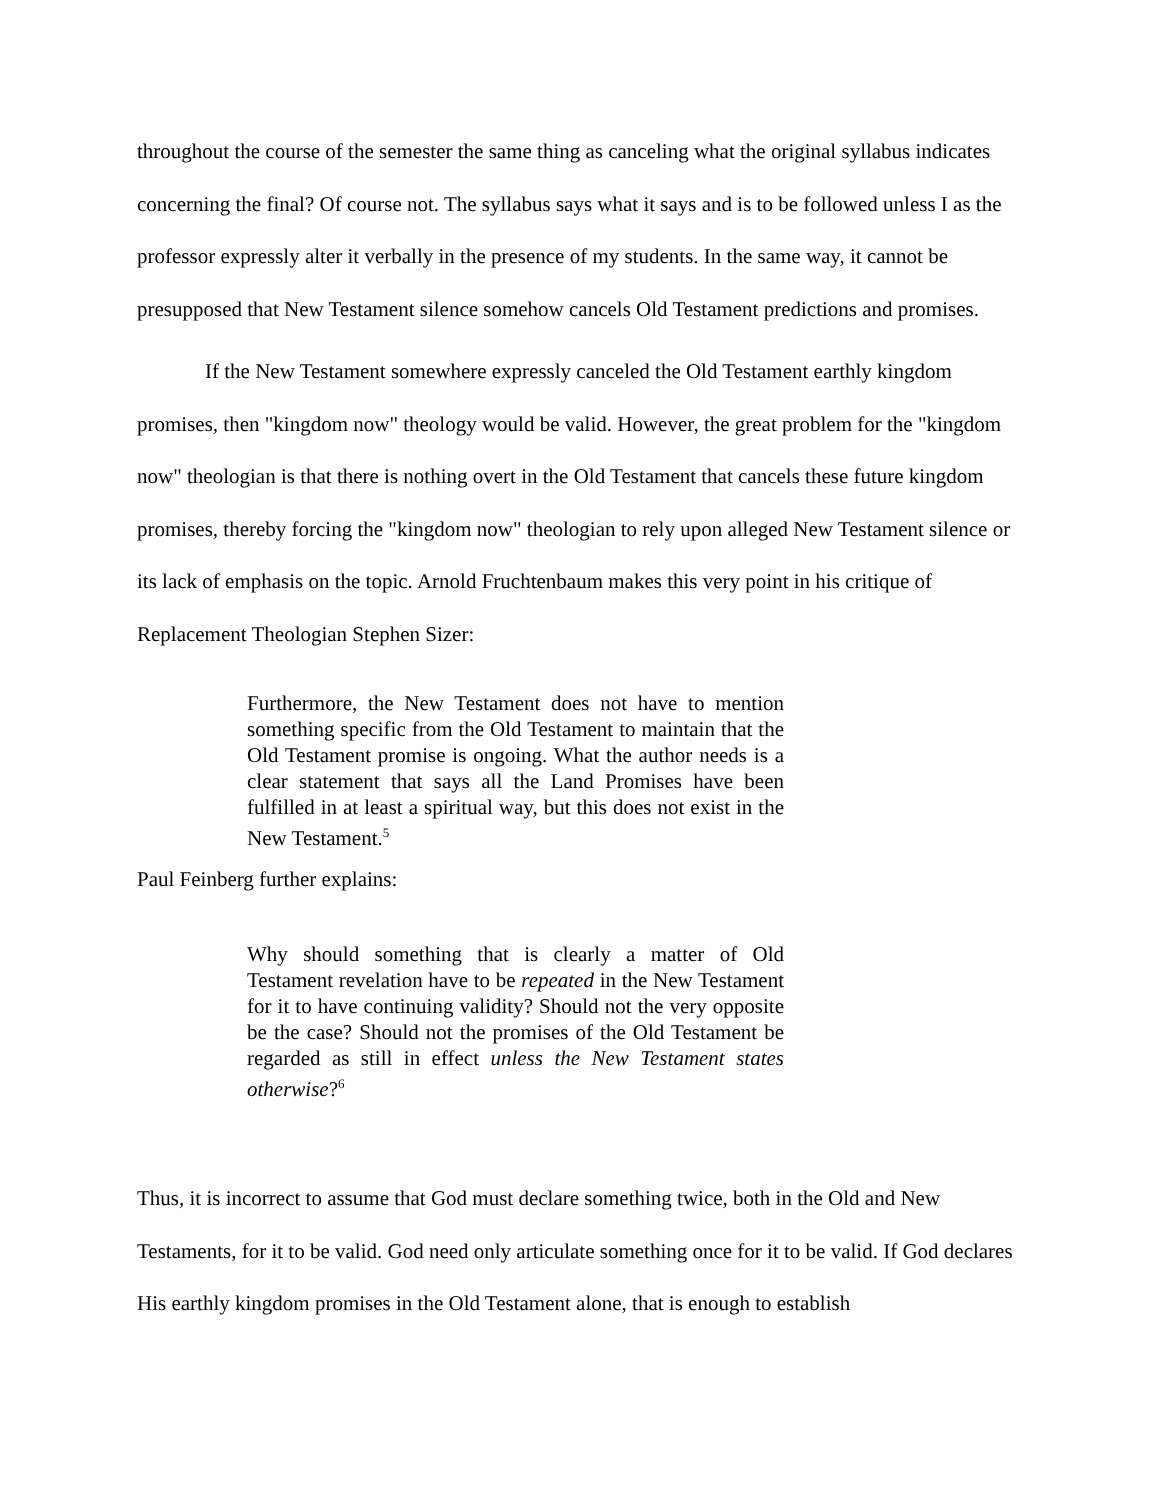throughout the course of the semester the same thing as canceling what the original syllabus indicates concerning the final? Of course not. The syllabus says what it says and is to be followed unless I as the professor expressly alter it verbally in the presence of my students. In the same way, it cannot be presupposed that New Testament silence somehow cancels Old Testament predictions and promises.
If the New Testament somewhere expressly canceled the Old Testament earthly kingdom promises, then "kingdom now" theology would be valid. However, the great problem for the "kingdom now" theologian is that there is nothing overt in the Old Testament that cancels these future kingdom promises, thereby forcing the "kingdom now" theologian to rely upon alleged New Testament silence or its lack of emphasis on the topic. Arnold Fruchtenbaum makes this very point in his critique of Replacement Theologian Stephen Sizer:
Furthermore, the New Testament does not have to mention something specific from the Old Testament to maintain that the Old Testament promise is ongoing. What the author needs is a clear statement that says all the Land Promises have been fulfilled in at least a spiritual way, but this does not exist in the New Testament.<sup>5</sup>
Paul Feinberg further explains:
Why should something that is clearly a matter of Old Testament revelation have to be repeated in the New Testament for it to have continuing validity? Should not the very opposite be the case? Should not the promises of the Old Testament be regarded as still in effect unless the New Testament states otherwise?<sup>6</sup>
Thus, it is incorrect to assume that God must declare something twice, both in the Old and New Testaments, for it to be valid. God need only articulate something once for it to be valid. If God declares His earthly kingdom promises in the Old Testament alone, that is enough to establish